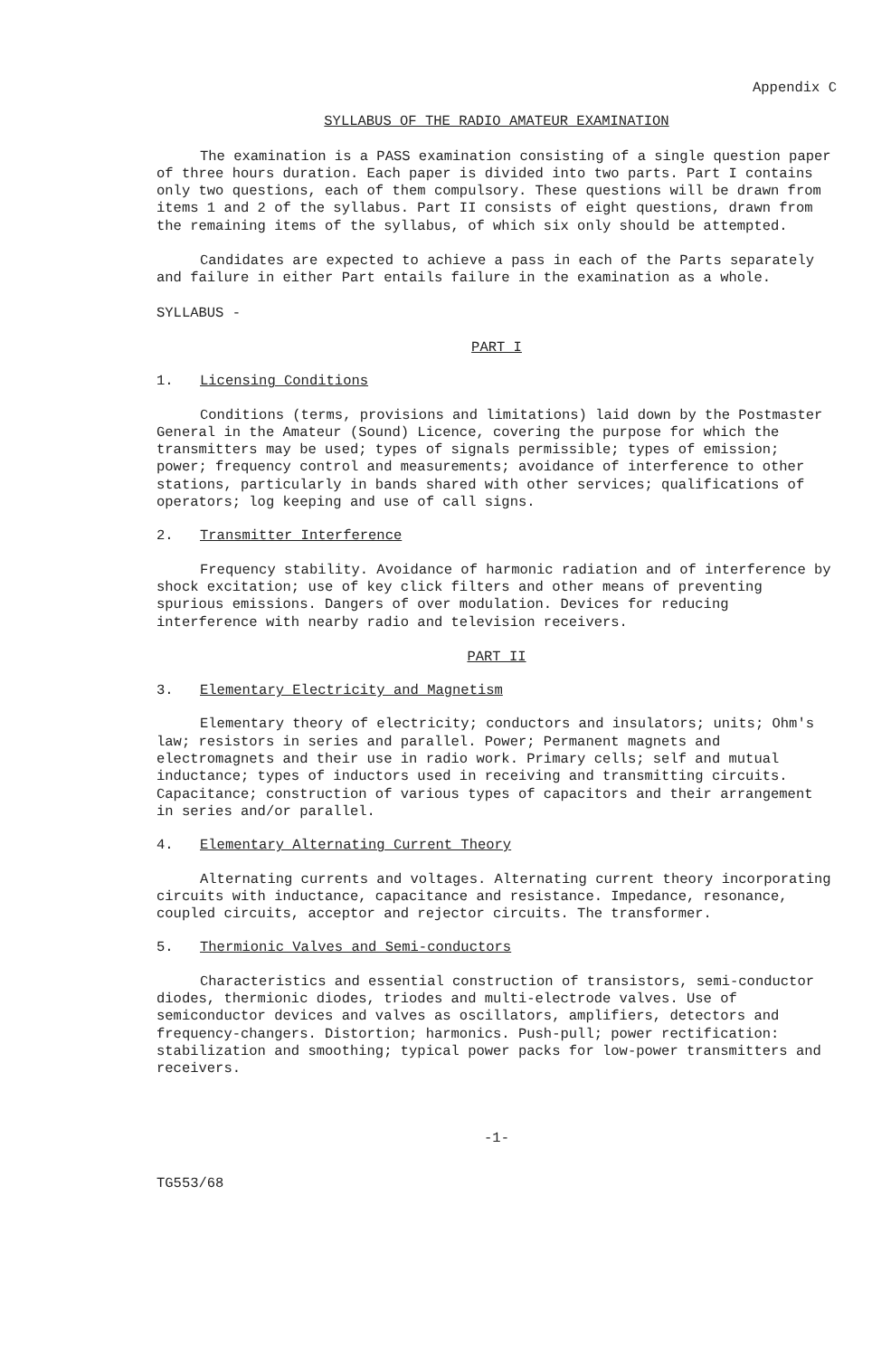Appendix C
SYLLABUS OF THE RADIO AMATEUR EXAMINATION
The examination is a PASS examination consisting of a single question paper of three hours duration. Each paper is divided into two parts. Part I contains only two questions, each of them compulsory. These questions will be drawn from items 1 and 2 of the syllabus. Part II consists of eight questions, drawn from the remaining items of the syllabus, of which six only should be attempted.
Candidates are expected to achieve a pass in each of the Parts separately and failure in either Part entails failure in the examination as a whole.
SYLLABUS -
PART I
1. Licensing Conditions
Conditions (terms, provisions and limitations) laid down by the Postmaster General in the Amateur (Sound) Licence, covering the purpose for which the transmitters may be used; types of signals permissible; types of emission; power; frequency control and measurements; avoidance of interference to other stations, particularly in bands shared with other services; qualifications of operators; log keeping and use of call signs.
2. Transmitter Interference
Frequency stability. Avoidance of harmonic radiation and of interference by shock excitation; use of key click filters and other means of preventing spurious emissions. Dangers of over modulation. Devices for reducing interference with nearby radio and television receivers.
PART II
3. Elementary Electricity and Magnetism
Elementary theory of electricity; conductors and insulators; units; Ohm's law; resistors in series and parallel. Power; Permanent magnets and electromagnets and their use in radio work. Primary cells; self and mutual inductance; types of inductors used in receiving and transmitting circuits. Capacitance; construction of various types of capacitors and their arrangement in series and/or parallel.
4. Elementary Alternating Current Theory
Alternating currents and voltages. Alternating current theory incorporating circuits with inductance, capacitance and resistance. Impedance, resonance, coupled circuits, acceptor and rejector circuits. The transformer.
5. Thermionic Valves and Semi-conductors
Characteristics and essential construction of transistors, semi-conductor diodes, thermionic diodes, triodes and multi-electrode valves. Use of semiconductor devices and valves as oscillators, amplifiers, detectors and frequency-changers. Distortion; harmonics. Push-pull; power rectification: stabilization and smoothing; typical power packs for low-power transmitters and receivers.
-1-
TG553/68